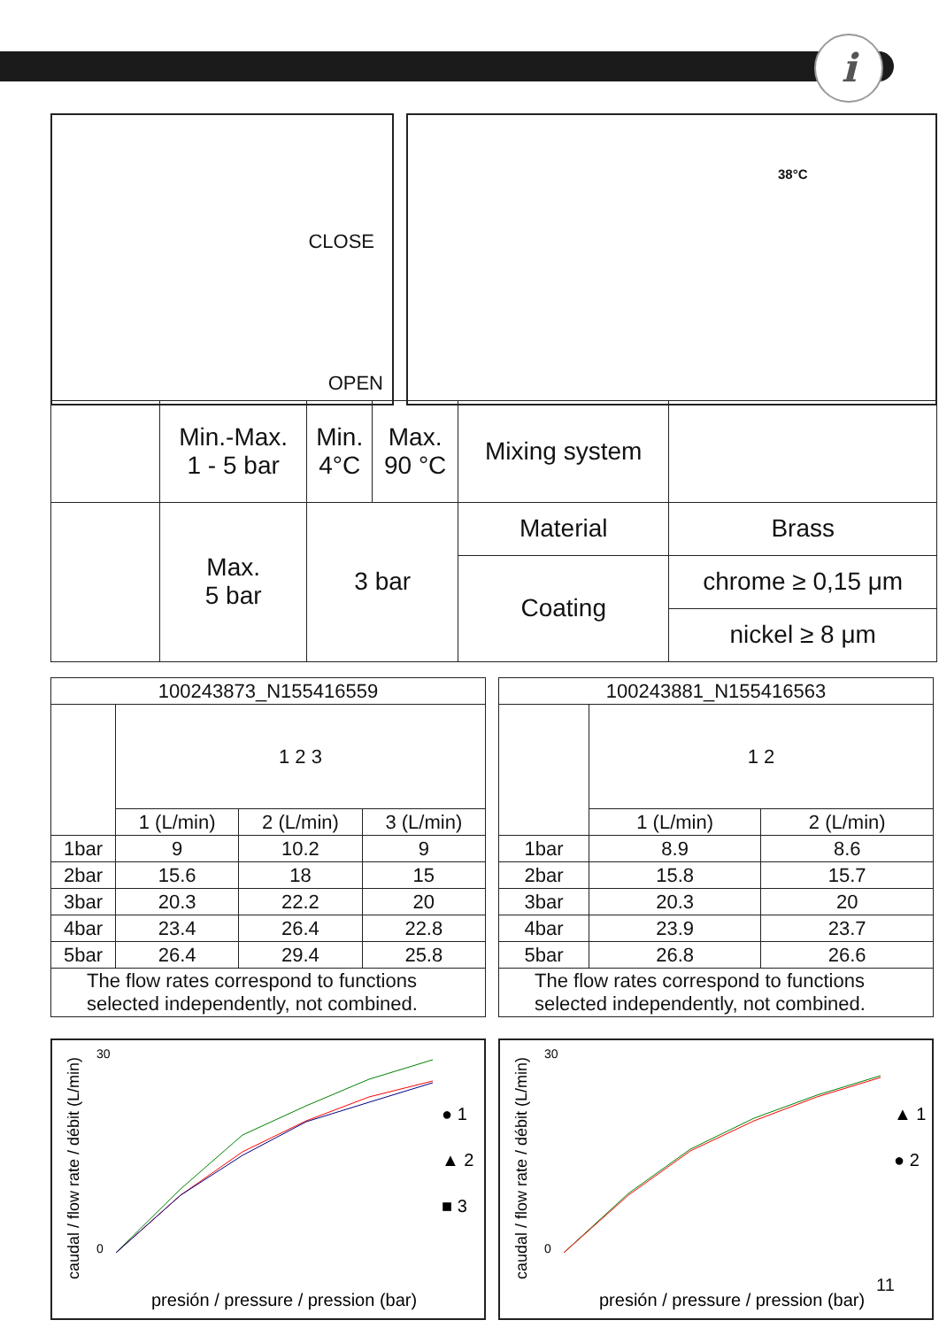i
CLOSE
OPEN
38°C
| | Min.-Max. 1 - 5 bar | Min. 4°C | Max. 90 °C | Mixing system | | |
| | Max. 5 bar | 3 bar | | Material | | Brass |
| | | | | Coating | chrome ≥ 0,15 μm | |
| | | | | | nickel ≥ 8 μm | |
| 100243873_N155416559 | | | |
| --- | --- | --- | --- |
| | 1 2 3 | | |
| | 1 (L/min) | 2 (L/min) | 3 (L/min) |
| 1bar | 9 | 10.2 | 9 |
| 2bar | 15.6 | 18 | 15 |
| 3bar | 20.3 | 22.2 | 20 |
| 4bar | 23.4 | 26.4 | 22.8 |
| 5bar | 26.4 | 29.4 | 25.8 |
| The flow rates correspond to functions selected independently, not combined. | | | |
| 100243881_N155416563 | | |
| --- | --- | --- |
| | 1 2 | |
| | 1 (L/min) | 2 (L/min) |
| 1bar | 8.9 | 8.6 |
| 2bar | 15.8 | 15.7 |
| 3bar | 20.3 | 20 |
| 4bar | 23.9 | 23.7 |
| 5bar | 26.8 | 26.6 |
| The flow rates correspond to functions selected independently, not combined. | | |
caudal / flow rate / débit (L/min)
presión / pressure / pression (bar)
30
0
● 1
▲ 2
■ 3
caudal / flow rate / débit (L/min)
presión / pressure / pression (bar)
30
0
▲ 1
● 2
11